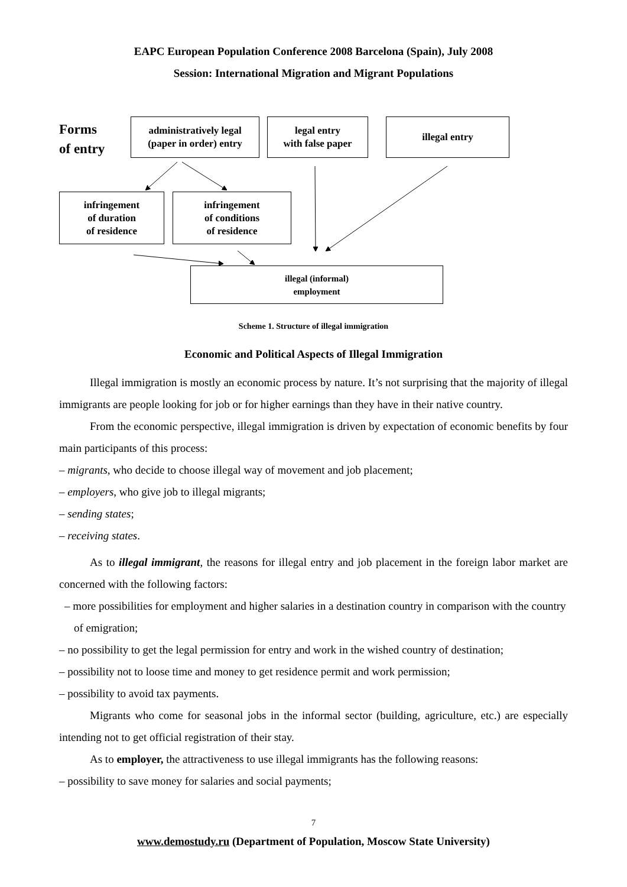EAPC European Population Conference 2008 Barcelona (Spain), July 2008
Session: International Migration and Migrant Populations
Forms
of entry
administratively legal
(paper in order) entry
legal entry
with false paper
illegal entry
infringement
of duration
of residence
infringement
of conditions
of residence
illegal (informal)
employment
Scheme 1. Structure of illegal immigration
Economic and Political Aspects of Illegal Immigration
Illegal immigration is mostly an economic process by nature. It’s not surprising that the majority of illegal immigrants are people looking for job or for higher earnings than they have in their native country.
From the economic perspective, illegal immigration is driven by expectation of economic benefits by four main participants of this process:
– migrants, who decide to choose illegal way of movement and job placement;
– employers, who give job to illegal migrants;
– sending states;
– receiving states.
As to illegal immigrant, the reasons for illegal entry and job placement in the foreign labor market are concerned with the following factors:
– more possibilities for employment and higher salaries in a destination country in comparison with the country of emigration;
– no possibility to get the legal permission for entry and work in the wished country of destination;
– possibility not to loose time and money to get residence permit and work permission;
– possibility to avoid tax payments.
Migrants who come for seasonal jobs in the informal sector (building, agriculture, etc.) are especially intending not to get official registration of their stay.
As to employer, the attractiveness to use illegal immigrants has the following reasons:
– possibility to save money for salaries and social payments;
7
www.demostudy.ru (Department of Population, Moscow State University)